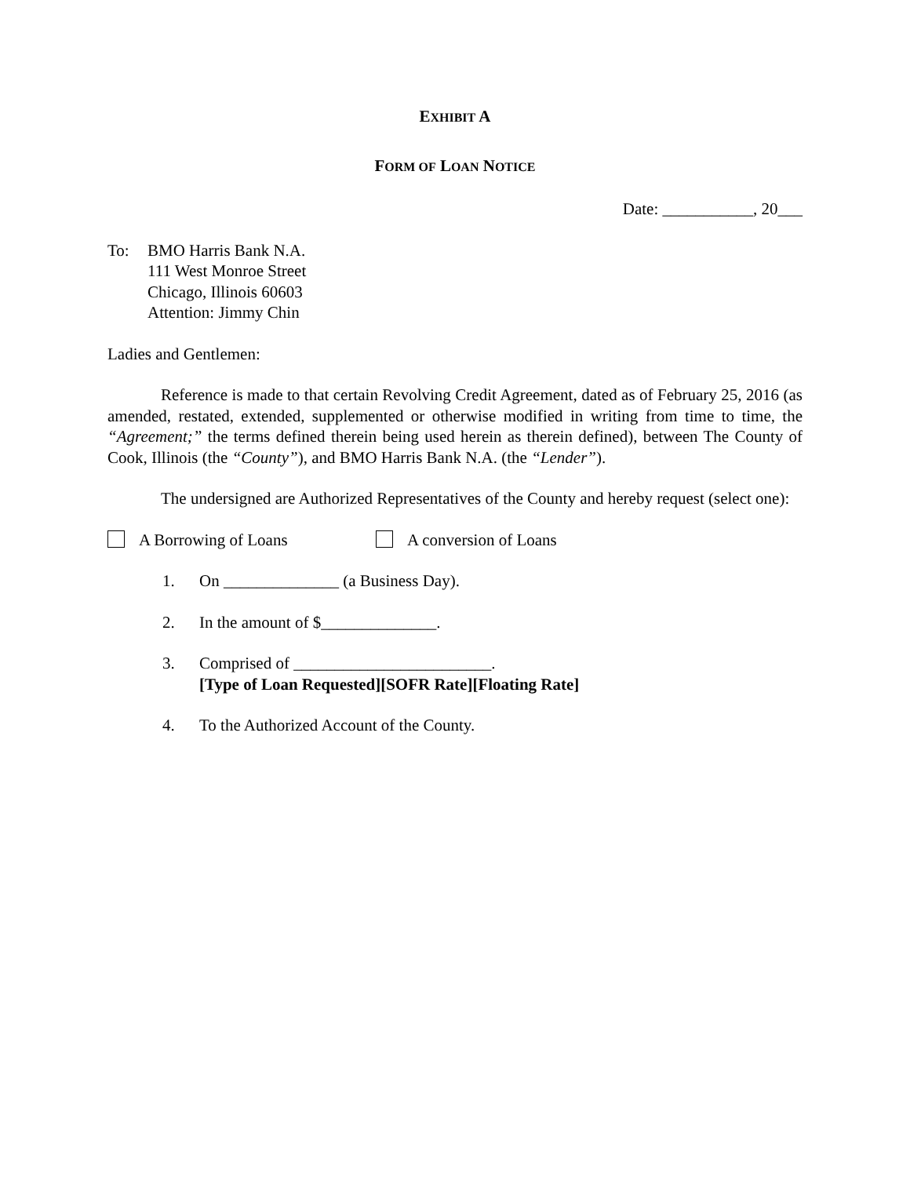EXHIBIT A
FORM OF LOAN NOTICE
Date: ___________, 20___
To: BMO Harris Bank N.A.
111 West Monroe Street
Chicago, Illinois 60603
Attention: Jimmy Chin
Ladies and Gentlemen:
Reference is made to that certain Revolving Credit Agreement, dated as of February 25, 2016 (as amended, restated, extended, supplemented or otherwise modified in writing from time to time, the “Agreement;” the terms defined therein being used herein as therein defined), between The County of Cook, Illinois (the “County”), and BMO Harris Bank N.A. (the “Lender”).
The undersigned are Authorized Representatives of the County and hereby request (select one):
A Borrowing of Loans A conversion of Loans
1. On ______________ (a Business Day).
2. In the amount of $______________.
3. Comprised of ________________________.
[Type of Loan Requested][SOFR Rate][Floating Rate]
4. To the Authorized Account of the County.